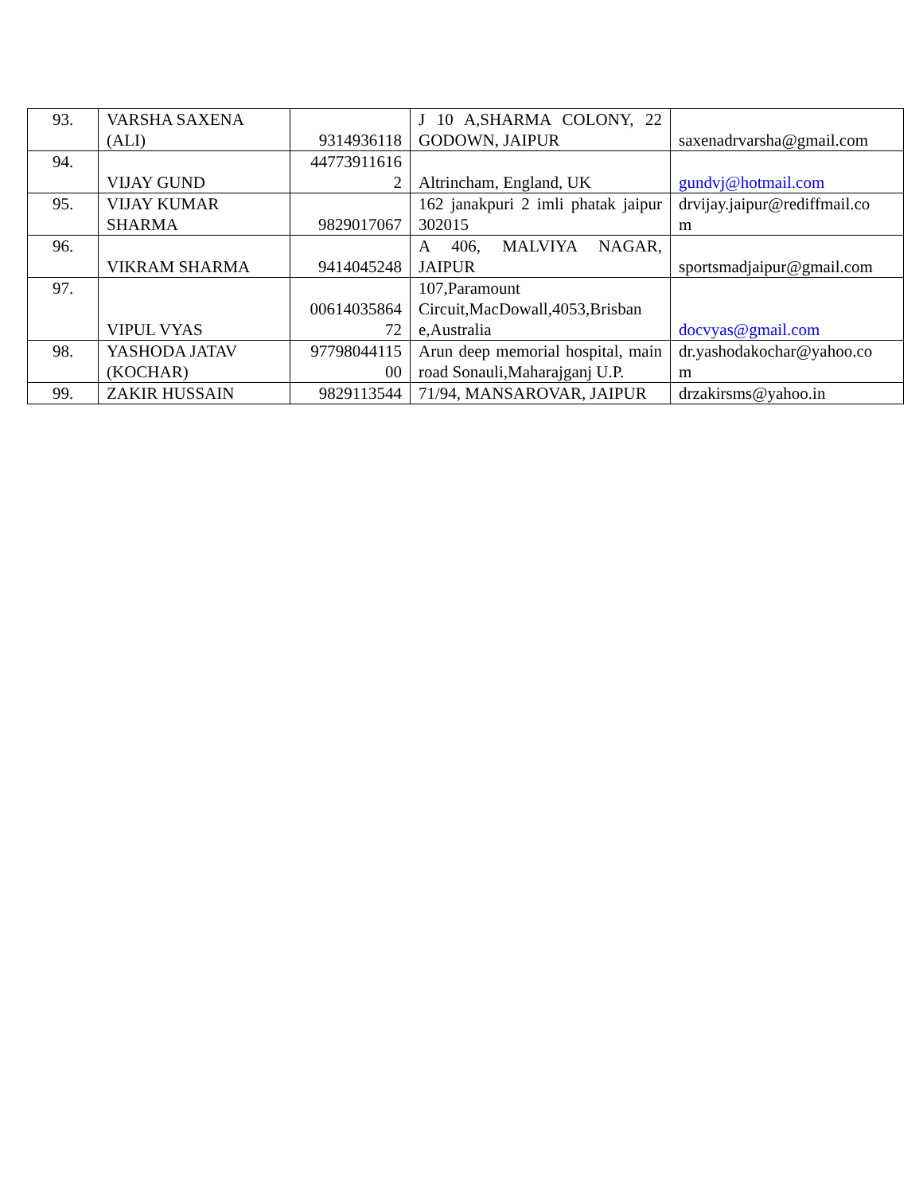| 93. | VARSHA SAXENA (ALI) | 9314936118 | J 10 A,SHARMA COLONY, 22 GODOWN, JAIPUR | saxenadrvarsha@gmail.com |
| 94. | VIJAY GUND | 44773911616 2 | Altrincham, England, UK | gundvj@hotmail.com |
| 95. | VIJAY KUMAR SHARMA | 9829017067 | 162 janakpuri 2 imli phatak jaipur 302015 | drvijay.jaipur@rediffmail.co m |
| 96. | VIKRAM SHARMA | 9414045248 | A 406, MALVIYA NAGAR, JAIPUR | sportsmadjaipur@gmail.com |
| 97. | VIPUL VYAS | 00614035864 72 | 107,Paramount Circuit,MacDowall,4053,Brisban e,Australia | docvyas@gmail.com |
| 98. | YASHODA JATAV (KOCHAR) | 97798044115 00 | Arun deep memorial hospital, main road Sonauli,Maharajganj U.P. | dr.yashodakochar@yahoo.co m |
| 99. | ZAKIR HUSSAIN | 9829113544 | 71/94, MANSAROVAR, JAIPUR | drzakirsms@yahoo.in |